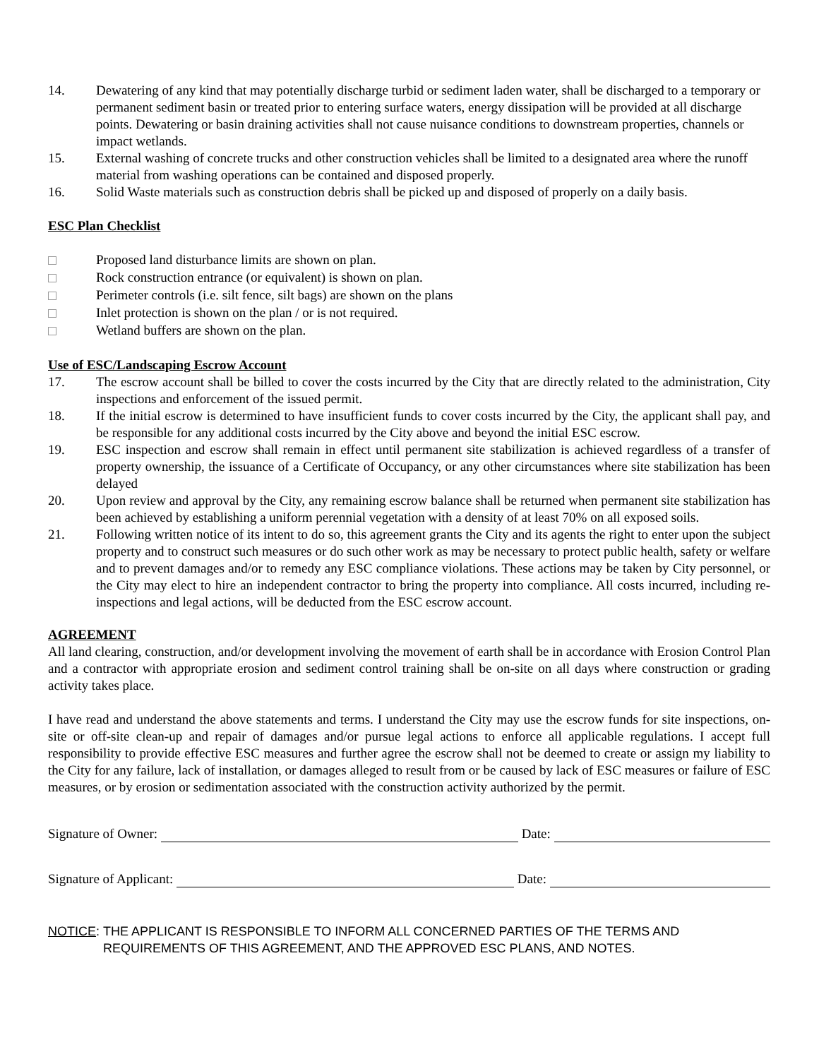14. Dewatering of any kind that may potentially discharge turbid or sediment laden water, shall be discharged to a temporary or permanent sediment basin or treated prior to entering surface waters, energy dissipation will be provided at all discharge points. Dewatering or basin draining activities shall not cause nuisance conditions to downstream properties, channels or impact wetlands.
15. External washing of concrete trucks and other construction vehicles shall be limited to a designated area where the runoff material from washing operations can be contained and disposed properly.
16. Solid Waste materials such as construction debris shall be picked up and disposed of properly on a daily basis.
ESC Plan Checklist
Proposed land disturbance limits are shown on plan.
Rock construction entrance (or equivalent) is shown on plan.
Perimeter controls (i.e. silt fence, silt bags) are shown on the plans
Inlet protection is shown on the plan / or is not required.
Wetland buffers are shown on the plan.
Use of ESC/Landscaping Escrow Account
17. The escrow account shall be billed to cover the costs incurred by the City that are directly related to the administration, City inspections and enforcement of the issued permit.
18. If the initial escrow is determined to have insufficient funds to cover costs incurred by the City, the applicant shall pay, and be responsible for any additional costs incurred by the City above and beyond the initial ESC escrow.
19. ESC inspection and escrow shall remain in effect until permanent site stabilization is achieved regardless of a transfer of property ownership, the issuance of a Certificate of Occupancy, or any other circumstances where site stabilization has been delayed
20. Upon review and approval by the City, any remaining escrow balance shall be returned when permanent site stabilization has been achieved by establishing a uniform perennial vegetation with a density of at least 70% on all exposed soils.
21. Following written notice of its intent to do so, this agreement grants the City and its agents the right to enter upon the subject property and to construct such measures or do such other work as may be necessary to protect public health, safety or welfare and to prevent damages and/or to remedy any ESC compliance violations. These actions may be taken by City personnel, or the City may elect to hire an independent contractor to bring the property into compliance. All costs incurred, including re-inspections and legal actions, will be deducted from the ESC escrow account.
AGREEMENT
All land clearing, construction, and/or development involving the movement of earth shall be in accordance with Erosion Control Plan and a contractor with appropriate erosion and sediment control training shall be on-site on all days where construction or grading activity takes place.
I have read and understand the above statements and terms. I understand the City may use the escrow funds for site inspections, on-site or off-site clean-up and repair of damages and/or pursue legal actions to enforce all applicable regulations. I accept full responsibility to provide effective ESC measures and further agree the escrow shall not be deemed to create or assign my liability to the City for any failure, lack of installation, or damages alleged to result from or be caused by lack of ESC measures or failure of ESC measures, or by erosion or sedimentation associated with the construction activity authorized by the permit.
Signature of Owner:
Date:
Signature of Applicant:
Date:
NOTICE: THE APPLICANT IS RESPONSIBLE TO INFORM ALL CONCERNED PARTIES OF THE TERMS AND REQUIREMENTS OF THIS AGREEMENT, AND THE APPROVED ESC PLANS, AND NOTES.